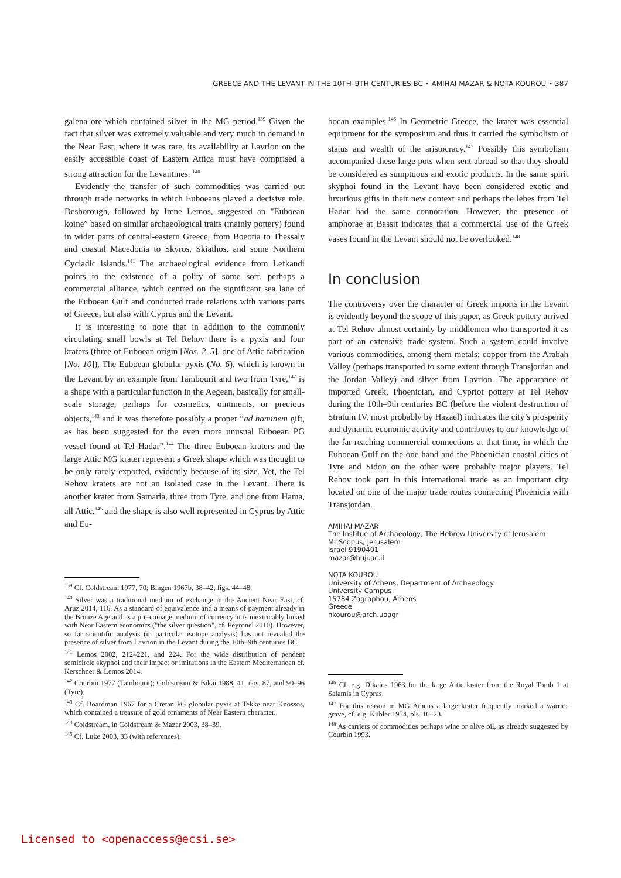GREECE AND THE LEVANT IN THE 10TH–9TH CENTURIES BC • AMIHAI MAZAR & NOTA KOUROU • 387
galena ore which contained silver in the MG period.<sup>139</sup> Given the fact that silver was extremely valuable and very much in demand in the Near East, where it was rare, its availability at Lavrion on the easily accessible coast of Eastern Attica must have comprised a strong attraction for the Levantines. <sup>140</sup>
Evidently the transfer of such commodities was carried out through trade networks in which Euboeans played a decisive role. Desborough, followed by Irene Lemos, suggested an "Euboean koine” based on similar archaeological traits (mainly pottery) found in wider parts of central-eastern Greece, from Boeotia to Thessaly and coastal Macedonia to Skyros, Skiathos, and some Northern Cycladic islands.<sup>141</sup> The archaeological evidence from Lefkandi points to the existence of a polity of some sort, perhaps a commercial alliance, which centred on the significant sea lane of the Euboean Gulf and conducted trade relations with various parts of Greece, but also with Cyprus and the Levant.
It is interesting to note that in addition to the commonly circulating small bowls at Tel Rehov there is a pyxis and four kraters (three of Euboean origin [Nos. 2–5], one of Attic fabrication [No. 10]). The Euboean globular pyxis (No. 6), which is known in the Levant by an example from Tambourit and two from Tyre,<sup>142</sup> is a shape with a particular function in the Aegean, basically for small-scale storage, perhaps for cosmetics, ointments, or precious objects,<sup>143</sup> and it was therefore possibly a proper “ad hominem gift, as has been suggested for the even more unusual Euboean PG vessel found at Tel Hadar”.<sup>144</sup> The three Euboean kraters and the large Attic MG krater represent a Greek shape which was thought to be only rarely exported, evidently because of its size. Yet, the Tel Rehov kraters are not an isolated case in the Levant. There is another krater from Samaria, three from Tyre, and one from Hama, all Attic,<sup>145</sup> and the shape is also well represented in Cyprus by Attic and Eu-
<sup>139</sup> Cf. Coldstream 1977, 70; Bingen 1967b, 38–42, figs. 44–48.
<sup>140</sup> Silver was a traditional medium of exchange in the Ancient Near East, cf. Aruz 2014, 116. As a standard of equivalence and a means of payment already in the Bronze Age and as a pre-coinage medium of currency, it is inextricably linked with Near Eastern economics ("the silver question", cf. Peyronel 2010). However, so far scientific analysis (in particular isotope analysis) has not revealed the presence of silver from Lavrion in the Levant during the 10th–9th centuries BC.
<sup>141</sup> Lemos 2002, 212–221, and 224. For the wide distribution of pendent semicircle skyphoi and their impact or imitations in the Eastern Mediterranean cf. Kerschner & Lemos 2014.
<sup>142</sup> Courbin 1977 (Tambourit); Coldstream & Bikai 1988, 41, nos. 87, and 90–96 (Tyre).
<sup>143</sup> Cf. Boardman 1967 for a Cretan PG globular pyxis at Tekke near Knossos, which contained a treasure of gold ornaments of Near Eastern character.
<sup>144</sup> Coldstream, in Coldstream & Mazar 2003, 38–39.
<sup>145</sup> Cf. Luke 2003, 33 (with references).
boean examples.<sup>146</sup> In Geometric Greece, the krater was essential equipment for the symposium and thus it carried the symbolism of status and wealth of the aristocracy.<sup>147</sup> Possibly this symbolism accompanied these large pots when sent abroad so that they should be considered as sumptuous and exotic products. In the same spirit skyphoi found in the Levant have been considered exotic and luxurious gifts in their new context and perhaps the lebes from Tel Hadar had the same connotation. However, the presence of amphorae at Bassit indicates that a commercial use of the Greek vases found in the Levant should not be overlooked.<sup>148</sup>
In conclusion
The controversy over the character of Greek imports in the Levant is evidently beyond the scope of this paper, as Greek pottery arrived at Tel Rehov almost certainly by middlemen who transported it as part of an extensive trade system. Such a system could involve various commodities, among them metals: copper from the Arabah Valley (perhaps transported to some extent through Transjordan and the Jordan Valley) and silver from Lavrion. The appearance of imported Greek, Phoenician, and Cypriot pottery at Tel Rehov during the 10th–9th centuries BC (before the violent destruction of Stratum IV, most probably by Hazael) indicates the city’s prosperity and dynamic economic activity and contributes to our knowledge of the far-reaching commercial connections at that time, in which the Euboean Gulf on the one hand and the Phoenician coastal cities of Tyre and Sidon on the other were probably major players. Tel Rehov took part in this international trade as an important city located on one of the major trade routes connecting Phoenicia with Transjordan.
AMIHAI MAZAR
The Institue of Archaeology, The Hebrew University of Jerusalem
Mt Scopus, Jerusalem
Israel 9190401
mazar@huji.ac.il
NOTA KOUROU
University of Athens, Department of Archaeology
University Campus
15784 Zographou, Athens
Greece
nkourou@arch.uoagr
<sup>146</sup> Cf. e.g. Dikaios 1963 for the large Attic krater from the Royal Tomb 1 at Salamis in Cyprus.
<sup>147</sup> For this reason in MG Athens a large krater frequently marked a warrior grave, cf. e.g. Kübler 1954, pls. 16–23.
<sup>148</sup> As carriers of commodities perhaps wine or olive oil, as already suggested by Courbin 1993.
Licensed to <openaccess@ecsi.se>